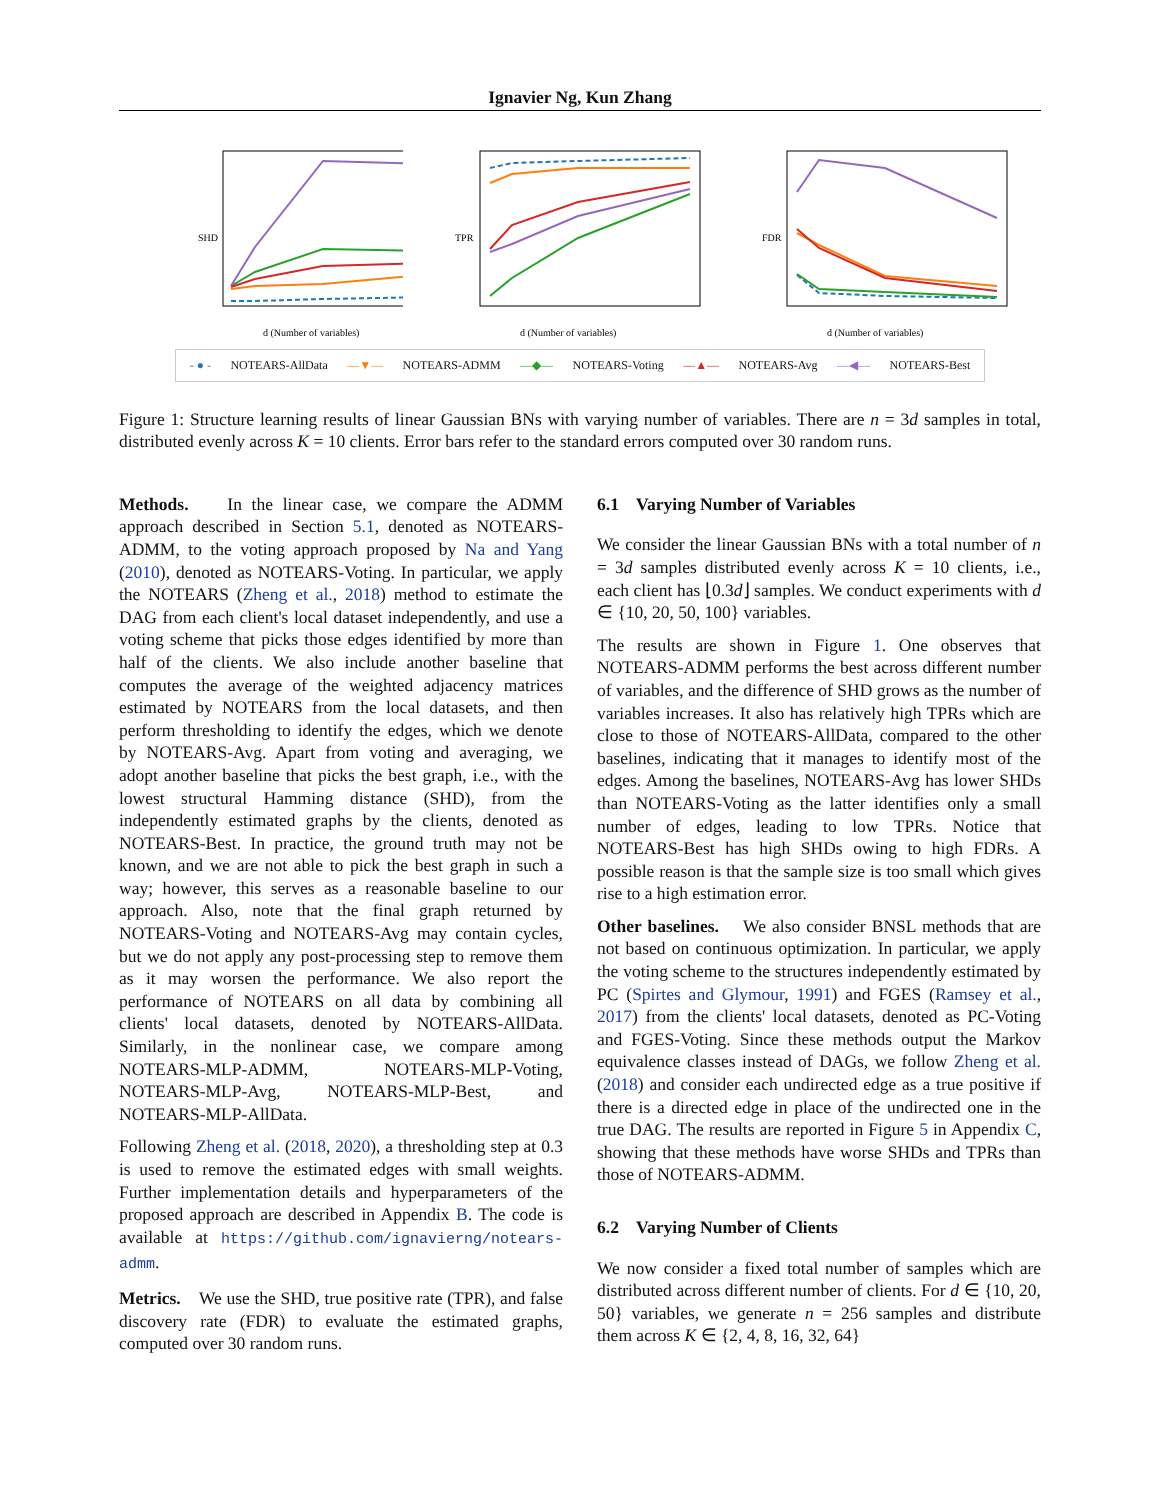Ignavier Ng, Kun Zhang
SHD
d (Number of variables)
TPR
d (Number of variables)
FDR
d (Number of variables)
- ● - NOTEARS-AllData —▼— NOTEARS-ADMM —◆— NOTEARS-Voting —▲— NOTEARS-Avg —◀— NOTEARS-Best
Figure 1: Structure learning results of linear Gaussian BNs with varying number of variables. There are n = 3d samples in total, distributed evenly across K = 10 clients. Error bars refer to the standard errors computed over 30 random runs.
Methods. In the linear case, we compare the ADMM approach described in Section 5.1, denoted as NOTEARS-ADMM, to the voting approach proposed by Na and Yang (2010), denoted as NOTEARS-Voting. In particular, we apply the NOTEARS (Zheng et al., 2018) method to estimate the DAG from each client's local dataset independently, and use a voting scheme that picks those edges identified by more than half of the clients. We also include another baseline that computes the average of the weighted adjacency matrices estimated by NOTEARS from the local datasets, and then perform thresholding to identify the edges, which we denote by NOTEARS-Avg. Apart from voting and averaging, we adopt another baseline that picks the best graph, i.e., with the lowest structural Hamming distance (SHD), from the independently estimated graphs by the clients, denoted as NOTEARS-Best. In practice, the ground truth may not be known, and we are not able to pick the best graph in such a way; however, this serves as a reasonable baseline to our approach. Also, note that the final graph returned by NOTEARS-Voting and NOTEARS-Avg may contain cycles, but we do not apply any post-processing step to remove them as it may worsen the performance. We also report the performance of NOTEARS on all data by combining all clients' local datasets, denoted by NOTEARS-AllData. Similarly, in the nonlinear case, we compare among NOTEARS-MLP-ADMM, NOTEARS-MLP-Voting, NOTEARS-MLP-Avg, NOTEARS-MLP-Best, and NOTEARS-MLP-AllData.
Following Zheng et al. (2018, 2020), a thresholding step at 0.3 is used to remove the estimated edges with small weights. Further implementation details and hyperparameters of the proposed approach are described in Appendix B. The code is available at https://github.com/ignavierng/notears-admm.
Metrics. We use the SHD, true positive rate (TPR), and false discovery rate (FDR) to evaluate the estimated graphs, computed over 30 random runs.
6.1 Varying Number of Variables
We consider the linear Gaussian BNs with a total number of n = 3d samples distributed evenly across K = 10 clients, i.e., each client has ⌊0.3d⌋ samples. We conduct experiments with d ∈ {10, 20, 50, 100} variables.
The results are shown in Figure 1. One observes that NOTEARS-ADMM performs the best across different number of variables, and the difference of SHD grows as the number of variables increases. It also has relatively high TPRs which are close to those of NOTEARS-AllData, compared to the other baselines, indicating that it manages to identify most of the edges. Among the baselines, NOTEARS-Avg has lower SHDs than NOTEARS-Voting as the latter identifies only a small number of edges, leading to low TPRs. Notice that NOTEARS-Best has high SHDs owing to high FDRs. A possible reason is that the sample size is too small which gives rise to a high estimation error.
Other baselines. We also consider BNSL methods that are not based on continuous optimization. In particular, we apply the voting scheme to the structures independently estimated by PC (Spirtes and Glymour, 1991) and FGES (Ramsey et al., 2017) from the clients' local datasets, denoted as PC-Voting and FGES-Voting. Since these methods output the Markov equivalence classes instead of DAGs, we follow Zheng et al. (2018) and consider each undirected edge as a true positive if there is a directed edge in place of the undirected one in the true DAG. The results are reported in Figure 5 in Appendix C, showing that these methods have worse SHDs and TPRs than those of NOTEARS-ADMM.
6.2 Varying Number of Clients
We now consider a fixed total number of samples which are distributed across different number of clients. For d ∈ {10, 20, 50} variables, we generate n = 256 samples and distribute them across K ∈ {2, 4, 8, 16, 32, 64}